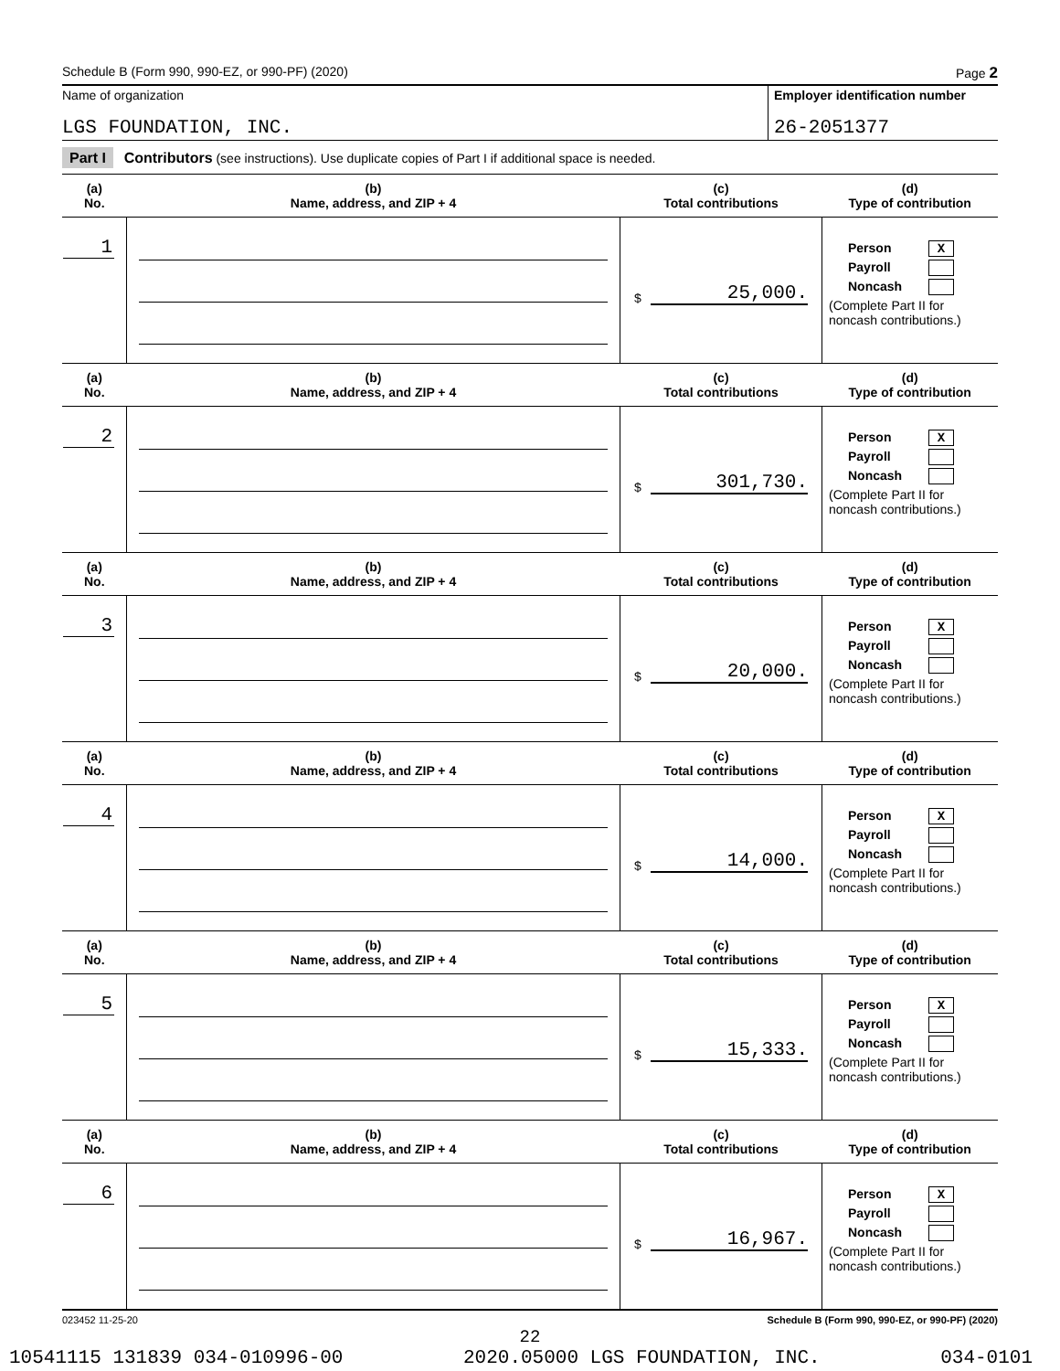Schedule B (Form 990, 990-EZ, or 990-PF) (2020) Page 2
Name of organization
LGS FOUNDATION, INC.
Employer identification number
26-2051377
Part I Contributors (see instructions). Use duplicate copies of Part I if additional space is needed.
| (a) No. | (b) Name, address, and ZIP + 4 | (c) Total contributions | (d) Type of contribution |
| --- | --- | --- | --- |
| 1 | | $ 25,000. | Person X Payroll Noncash (Complete Part II for noncash contributions.) |
| (a) No. | (b) Name, address, and ZIP + 4 | (c) Total contributions | (d) Type of contribution |
| 2 | | $ 301,730. | Person X Payroll Noncash (Complete Part II for noncash contributions.) |
| (a) No. | (b) Name, address, and ZIP + 4 | (c) Total contributions | (d) Type of contribution |
| 3 | | $ 20,000. | Person X Payroll Noncash (Complete Part II for noncash contributions.) |
| (a) No. | (b) Name, address, and ZIP + 4 | (c) Total contributions | (d) Type of contribution |
| 4 | | $ 14,000. | Person X Payroll Noncash (Complete Part II for noncash contributions.) |
| (a) No. | (b) Name, address, and ZIP + 4 | (c) Total contributions | (d) Type of contribution |
| 5 | | $ 15,333. | Person X Payroll Noncash (Complete Part II for noncash contributions.) |
| (a) No. | (b) Name, address, and ZIP + 4 | (c) Total contributions | (d) Type of contribution |
| 6 | | $ 16,967. | Person X Payroll Noncash (Complete Part II for noncash contributions.) |
023452 11-25-20 Schedule B (Form 990, 990-EZ, or 990-PF) (2020)
22
10541115 131839 034-010996-00 2020.05000 LGS FOUNDATION, INC. 034-0101